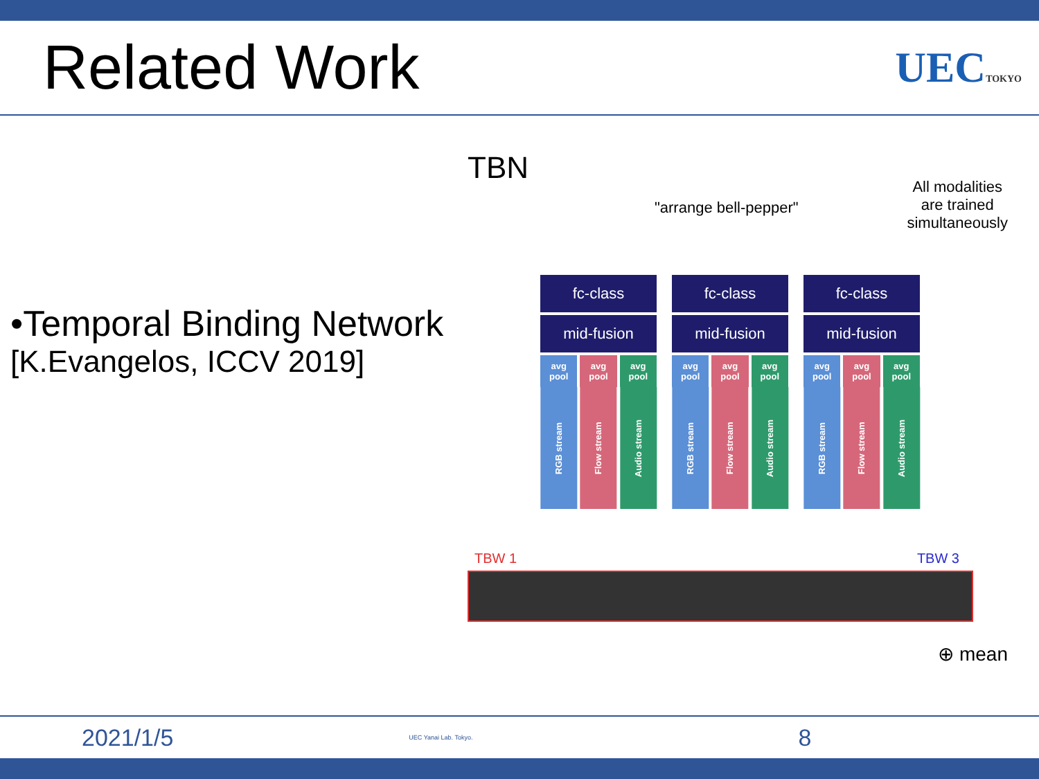Related Work
UECTOKYO
•Temporal Binding Network
[K.Evangelos, ICCV 2019]
TBN
"arrange bell-pepper"
All modalities
are trained
simultaneously
fc-class
mid-fusion
avg pool avg pool avg pool
RGB stream
Flow stream
Audio stream
fc-class
mid-fusion
avg pool avg pool avg pool
RGB stream
Flow stream
Audio stream
fc-class
mid-fusion
avg pool avg pool avg pool
RGB stream
Flow stream
Audio stream
TBW 1 TBW 3
⊕ mean
2021/1/5 UEC Yanai Lab. Tokyo. 8